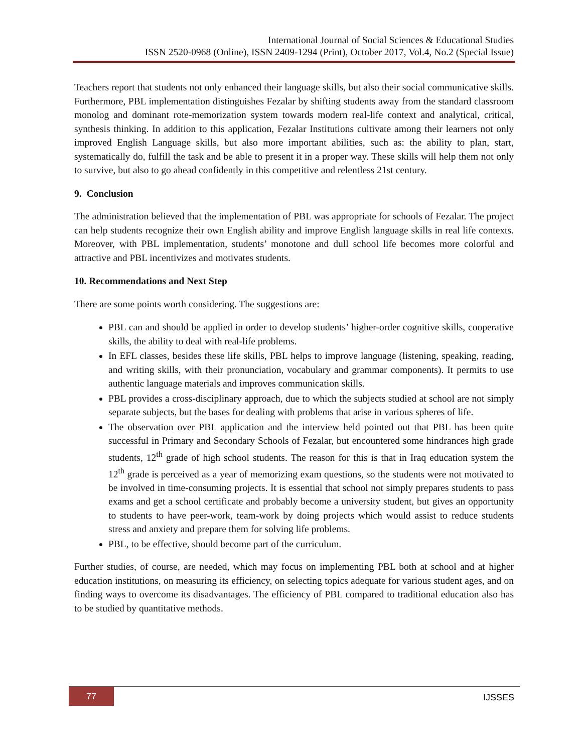International Journal of Social Sciences & Educational Studies
ISSN 2520-0968 (Online), ISSN 2409-1294 (Print), October 2017, Vol.4, No.2 (Special Issue)
Teachers report that students not only enhanced their language skills, but also their social communicative skills. Furthermore, PBL implementation distinguishes Fezalar by shifting students away from the standard classroom monolog and dominant rote-memorization system towards modern real-life context and analytical, critical, synthesis thinking. In addition to this application, Fezalar Institutions cultivate among their learners not only improved English Language skills, but also more important abilities, such as: the ability to plan, start, systematically do, fulfill the task and be able to present it in a proper way. These skills will help them not only to survive, but also to go ahead confidently in this competitive and relentless 21st century.
9. Conclusion
The administration believed that the implementation of PBL was appropriate for schools of Fezalar. The project can help students recognize their own English ability and improve English language skills in real life contexts. Moreover, with PBL implementation, students’ monotone and dull school life becomes more colorful and attractive and PBL incentivizes and motivates students.
10. Recommendations and Next Step
There are some points worth considering. The suggestions are:
PBL can and should be applied in order to develop students’ higher-order cognitive skills, cooperative skills, the ability to deal with real-life problems.
In EFL classes, besides these life skills, PBL helps to improve language (listening, speaking, reading, and writing skills, with their pronunciation, vocabulary and grammar components). It permits to use authentic language materials and improves communication skills.
PBL provides a cross-disciplinary approach, due to which the subjects studied at school are not simply separate subjects, but the bases for dealing with problems that arise in various spheres of life.
The observation over PBL application and the interview held pointed out that PBL has been quite successful in Primary and Secondary Schools of Fezalar, but encountered some hindrances high grade students, 12<sup>th</sup> grade of high school students. The reason for this is that in Iraq education system the 12<sup>th</sup> grade is perceived as a year of memorizing exam questions, so the students were not motivated to be involved in time-consuming projects. It is essential that school not simply prepares students to pass exams and get a school certificate and probably become a university student, but gives an opportunity to students to have peer-work, team-work by doing projects which would assist to reduce students stress and anxiety and prepare them for solving life problems.
PBL, to be effective, should become part of the curriculum.
Further studies, of course, are needed, which may focus on implementing PBL both at school and at higher education institutions, on measuring its efficiency, on selecting topics adequate for various student ages, and on finding ways to overcome its disadvantages. The efficiency of PBL compared to traditional education also has to be studied by quantitative methods.
77 IJSSES